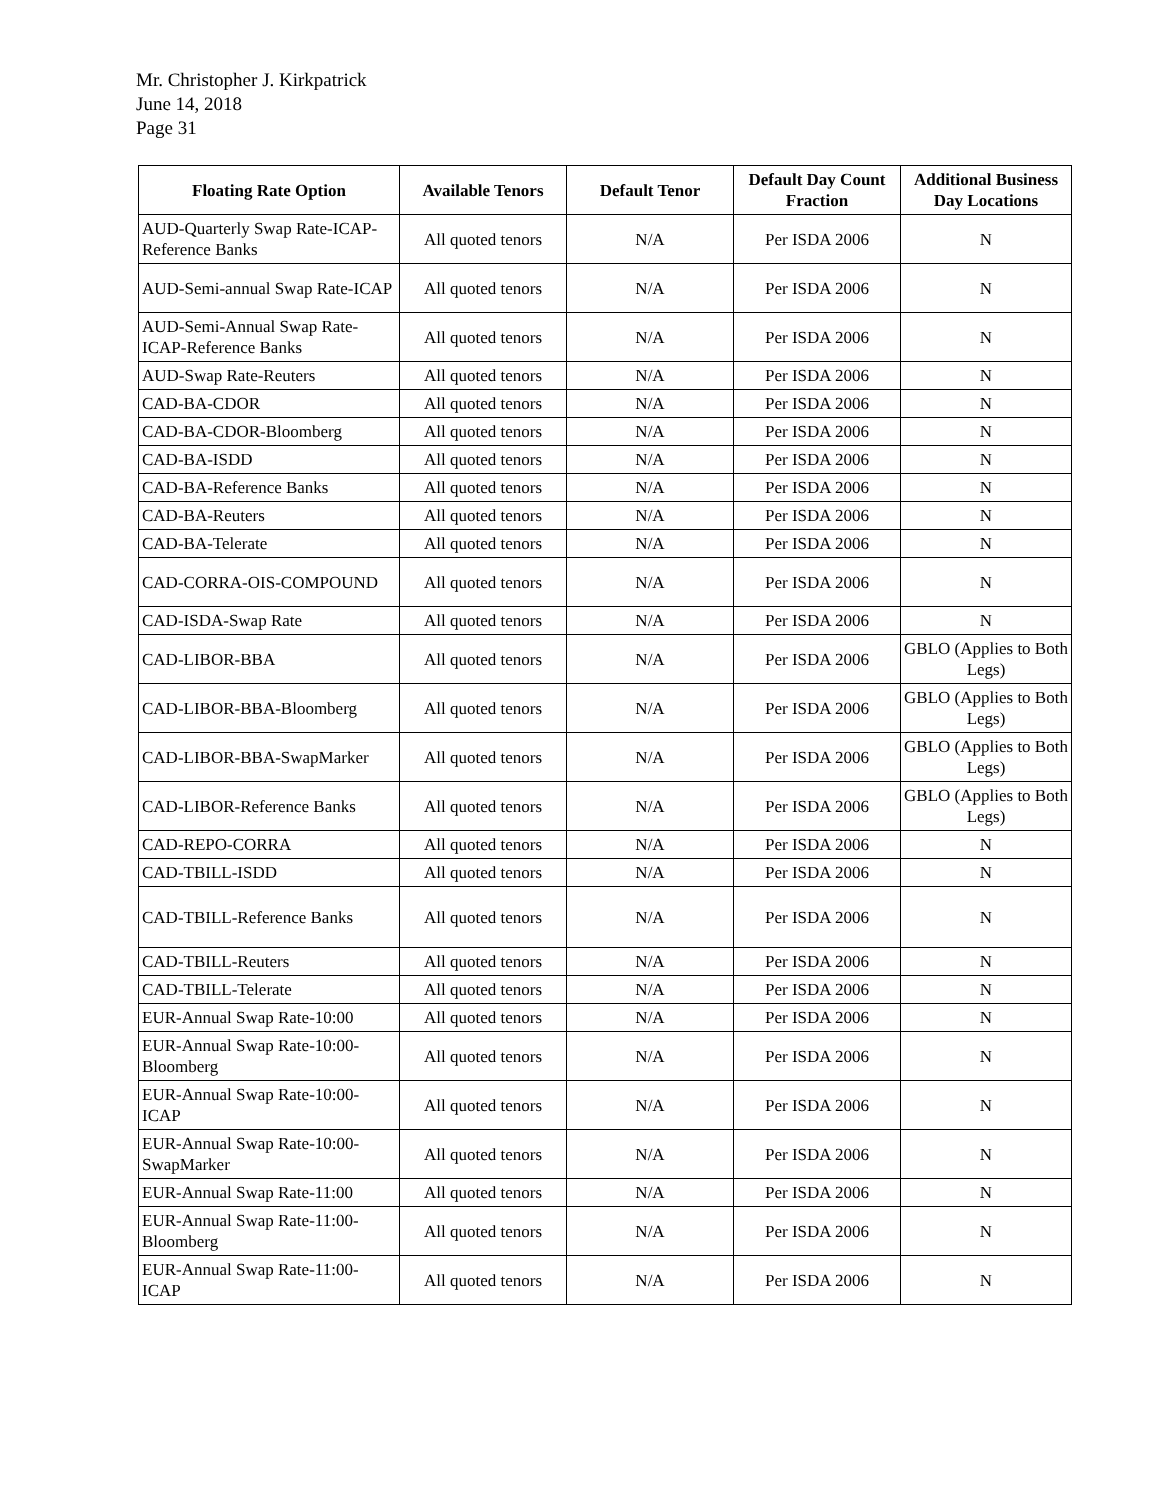Mr. Christopher J. Kirkpatrick
June 14, 2018
Page 31
| Floating Rate Option | Available Tenors | Default Tenor | Default Day Count Fraction | Additional Business Day Locations |
| --- | --- | --- | --- | --- |
| AUD-Quarterly Swap Rate-ICAP-Reference Banks | All quoted tenors | N/A | Per ISDA 2006 | N |
| AUD-Semi-annual Swap Rate-ICAP | All quoted tenors | N/A | Per ISDA 2006 | N |
| AUD-Semi-Annual Swap Rate-ICAP-Reference Banks | All quoted tenors | N/A | Per ISDA 2006 | N |
| AUD-Swap Rate-Reuters | All quoted tenors | N/A | Per ISDA 2006 | N |
| CAD-BA-CDOR | All quoted tenors | N/A | Per ISDA 2006 | N |
| CAD-BA-CDOR-Bloomberg | All quoted tenors | N/A | Per ISDA 2006 | N |
| CAD-BA-ISDD | All quoted tenors | N/A | Per ISDA 2006 | N |
| CAD-BA-Reference Banks | All quoted tenors | N/A | Per ISDA 2006 | N |
| CAD-BA-Reuters | All quoted tenors | N/A | Per ISDA 2006 | N |
| CAD-BA-Telerate | All quoted tenors | N/A | Per ISDA 2006 | N |
| CAD-CORRA-OIS-COMPOUND | All quoted tenors | N/A | Per ISDA 2006 | N |
| CAD-ISDA-Swap Rate | All quoted tenors | N/A | Per ISDA 2006 | N |
| CAD-LIBOR-BBA | All quoted tenors | N/A | Per ISDA 2006 | GBLO (Applies to Both Legs) |
| CAD-LIBOR-BBA-Bloomberg | All quoted tenors | N/A | Per ISDA 2006 | GBLO (Applies to Both Legs) |
| CAD-LIBOR-BBA-SwapMarker | All quoted tenors | N/A | Per ISDA 2006 | GBLO (Applies to Both Legs) |
| CAD-LIBOR-Reference Banks | All quoted tenors | N/A | Per ISDA 2006 | GBLO (Applies to Both Legs) |
| CAD-REPO-CORRA | All quoted tenors | N/A | Per ISDA 2006 | N |
| CAD-TBILL-ISDD | All quoted tenors | N/A | Per ISDA 2006 | N |
| CAD-TBILL-Reference Banks | All quoted tenors | N/A | Per ISDA 2006 | N |
| CAD-TBILL-Reuters | All quoted tenors | N/A | Per ISDA 2006 | N |
| CAD-TBILL-Telerate | All quoted tenors | N/A | Per ISDA 2006 | N |
| EUR-Annual Swap Rate-10:00 | All quoted tenors | N/A | Per ISDA 2006 | N |
| EUR-Annual Swap Rate-10:00-Bloomberg | All quoted tenors | N/A | Per ISDA 2006 | N |
| EUR-Annual Swap Rate-10:00-ICAP | All quoted tenors | N/A | Per ISDA 2006 | N |
| EUR-Annual Swap Rate-10:00-SwapMarker | All quoted tenors | N/A | Per ISDA 2006 | N |
| EUR-Annual Swap Rate-11:00 | All quoted tenors | N/A | Per ISDA 2006 | N |
| EUR-Annual Swap Rate-11:00-Bloomberg | All quoted tenors | N/A | Per ISDA 2006 | N |
| EUR-Annual Swap Rate-11:00-ICAP | All quoted tenors | N/A | Per ISDA 2006 | N |